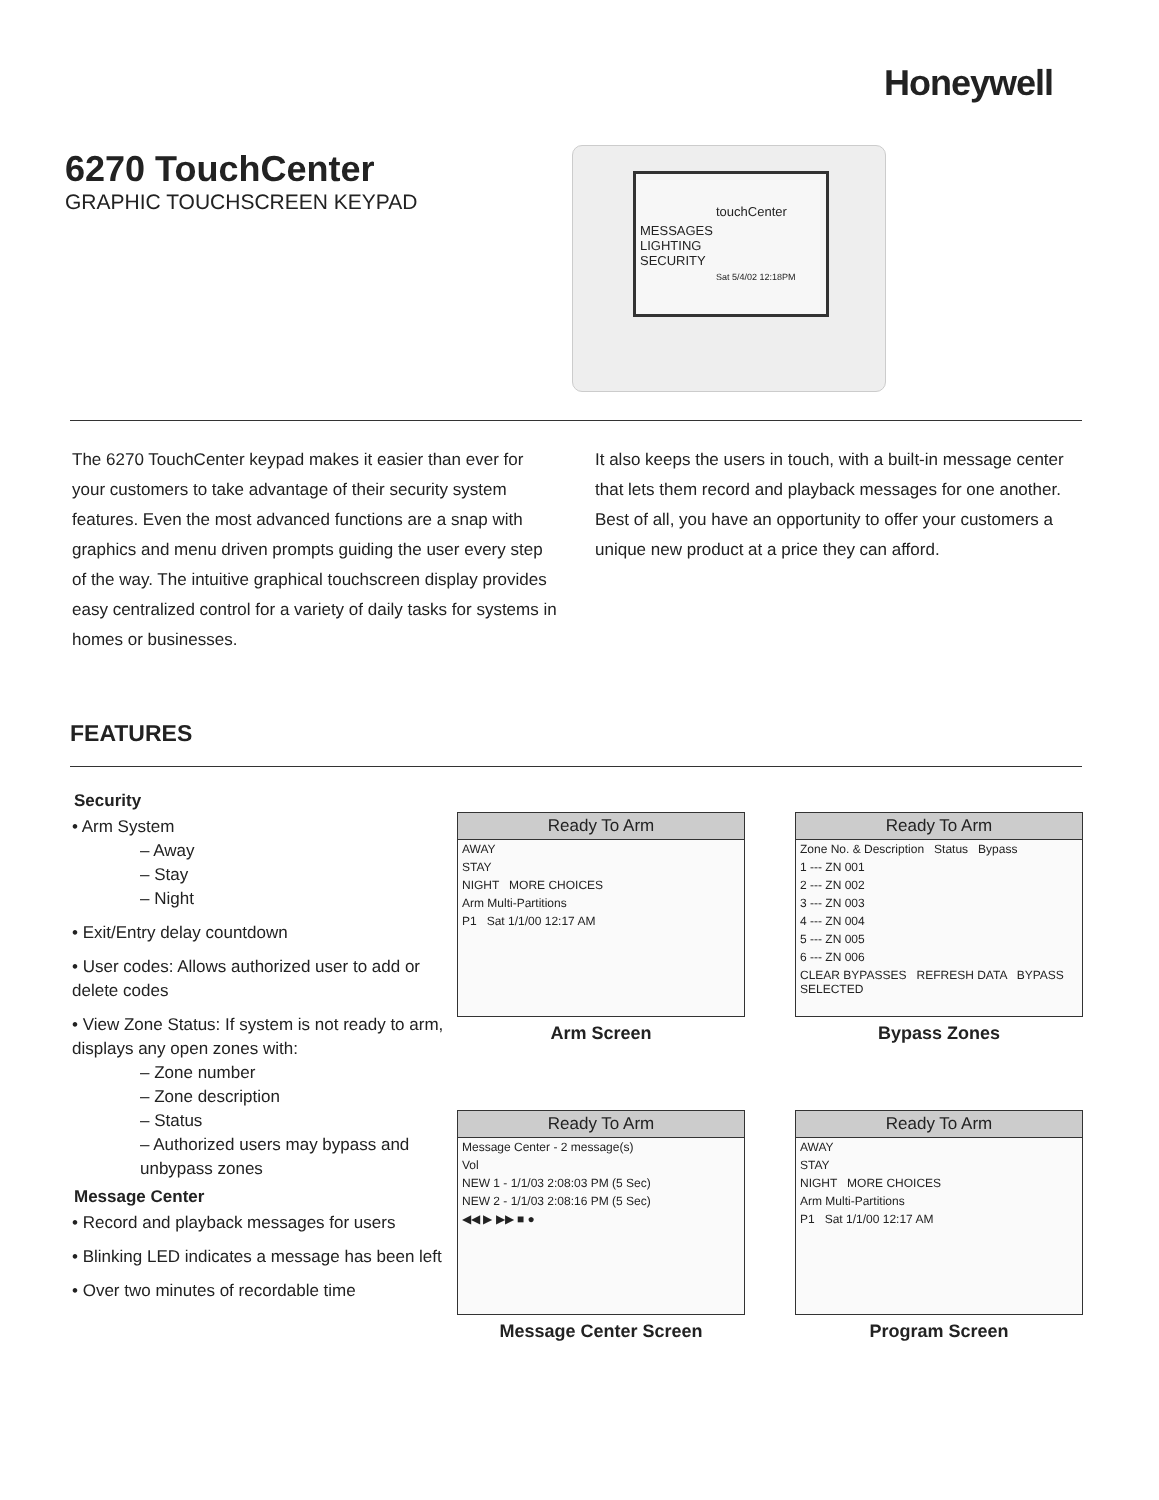Honeywell
6270 TouchCenter
GRAPHIC TOUCHSCREEN KEYPAD
touchCenter
MESSAGES
LIGHTING
SECURITY
Sat 5/4/02 12:18PM
The 6270 TouchCenter keypad makes it easier than ever for your customers to take advantage of their security system features. Even the most advanced functions are a snap with graphics and menu driven prompts guiding the user every step of the way. The intuitive graphical touchscreen display provides easy centralized control for a variety of daily tasks for systems in homes or businesses.
It also keeps the users in touch, with a built-in message center that lets them record and playback messages for one another. Best of all, you have an opportunity to offer your customers a unique new product at a price they can afford.
FEATURES
Security
• Arm System
– Away
– Stay
– Night
• Exit/Entry delay countdown
• User codes: Allows authorized user to add or delete codes
• View Zone Status: If system is not ready to arm, displays any open zones with:
– Zone number
– Zone description
– Status
– Authorized users may bypass and unbypass zones
Message Center
• Record and playback messages for users
• Blinking LED indicates a message has been left
• Over two minutes of recordable time
Ready To Arm
AWAY
STAY
NIGHT MORE CHOICES
Arm Multi-Partitions
P1 Sat 1/1/00 12:17 AM
Arm Screen
Ready To Arm
Zone No. & Description Status Bypass
1 --- ZN 001
2 --- ZN 002
3 --- ZN 003
4 --- ZN 004
5 --- ZN 005
6 --- ZN 006
CLEAR BYPASSES REFRESH DATA BYPASS SELECTED
Bypass Zones
Ready To Arm
Message Center - 2 message(s)
Vol
NEW 1 - 1/1/03 2:08:03 PM (5 Sec)
NEW 2 - 1/1/03 2:08:16 PM (5 Sec)
◀◀ ▶ ▶▶ ■ ●
Message Center Screen
Ready To Arm
AWAY
STAY
NIGHT MORE CHOICES
Arm Multi-Partitions
P1 Sat 1/1/00 12:17 AM
Program Screen